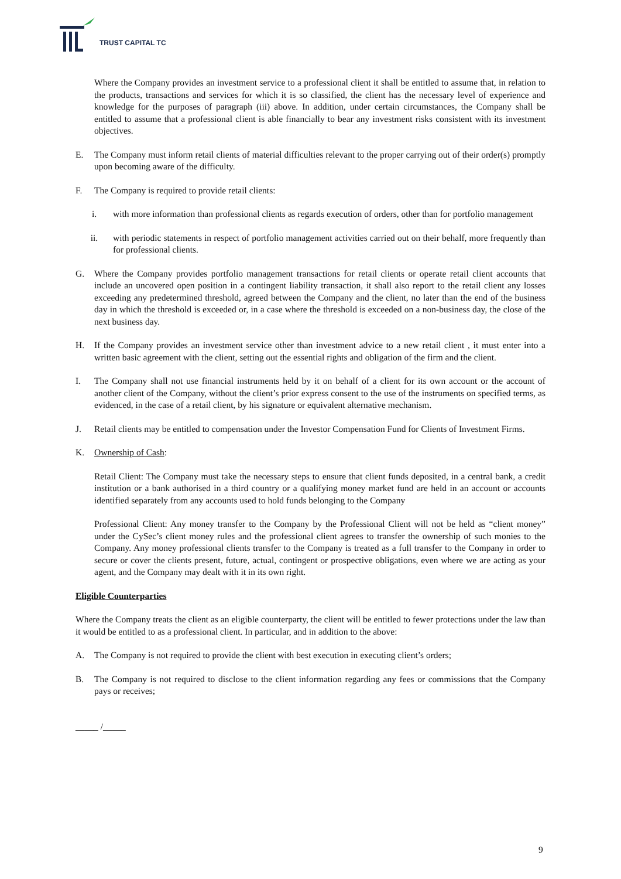TRUST CAPITAL TC
Where the Company provides an investment service to a professional client it shall be entitled to assume that, in relation to the products, transactions and services for which it is so classified, the client has the necessary level of experience and knowledge for the purposes of paragraph (iii) above. In addition, under certain circumstances, the Company shall be entitled to assume that a professional client is able financially to bear any investment risks consistent with its investment objectives.
E. The Company must inform retail clients of material difficulties relevant to the proper carrying out of their order(s) promptly upon becoming aware of the difficulty.
F. The Company is required to provide retail clients:
i. with more information than professional clients as regards execution of orders, other than for portfolio management
ii. with periodic statements in respect of portfolio management activities carried out on their behalf, more frequently than for professional clients.
G. Where the Company provides portfolio management transactions for retail clients or operate retail client accounts that include an uncovered open position in a contingent liability transaction, it shall also report to the retail client any losses exceeding any predetermined threshold, agreed between the Company and the client, no later than the end of the business day in which the threshold is exceeded or, in a case where the threshold is exceeded on a non-business day, the close of the next business day.
H. If the Company provides an investment service other than investment advice to a new retail client , it must enter into a written basic agreement with the client, setting out the essential rights and obligation of the firm and the client.
I. The Company shall not use financial instruments held by it on behalf of a client for its own account or the account of another client of the Company, without the client’s prior express consent to the use of the instruments on specified terms, as evidenced, in the case of a retail client, by his signature or equivalent alternative mechanism.
J. Retail clients may be entitled to compensation under the Investor Compensation Fund for Clients of Investment Firms.
K. Ownership of Cash:
Retail Client: The Company must take the necessary steps to ensure that client funds deposited, in a central bank, a credit institution or a bank authorised in a third country or a qualifying money market fund are held in an account or accounts identified separately from any accounts used to hold funds belonging to the Company
Professional Client: Any money transfer to the Company by the Professional Client will not be held as “client money” under the CySec’s client money rules and the professional client agrees to transfer the ownership of such monies to the Company. Any money professional clients transfer to the Company is treated as a full transfer to the Company in order to secure or cover the clients present, future, actual, contingent or prospective obligations, even where we are acting as your agent, and the Company may dealt with it in its own right.
Eligible Counterparties
Where the Company treats the client as an eligible counterparty, the client will be entitled to fewer protections under the law than it would be entitled to as a professional client. In particular, and in addition to the above:
A. The Company is not required to provide the client with best execution in executing client’s orders;
B. The Company is not required to disclose to the client information regarding any fees or commissions that the Company pays or receives;
_____ /_____
9